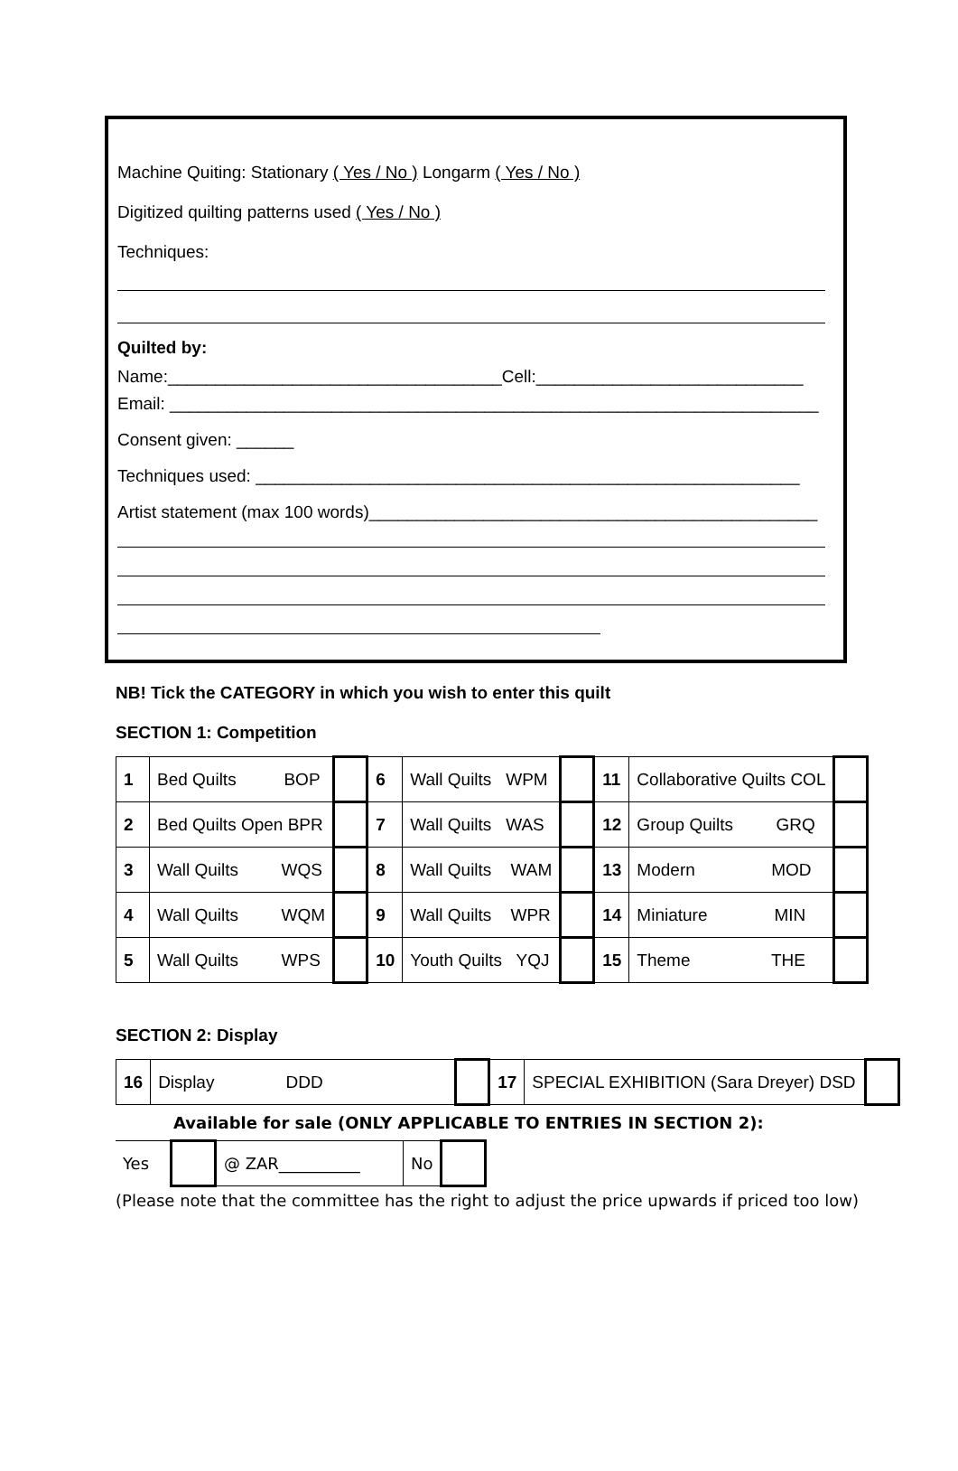Machine Quiting: Stationary ( Yes / No ) Longarm ( Yes / No )
Digitized quilting patterns used ( Yes / No )
Techniques:
Quilted by:
Name:___________________________________Cell:____________________________
Email: ____________________________________________________________________
Consent given: ______
Techniques used: _________________________________________________________
Artist statement (max 100 words)_______________________________________________
NB! Tick the CATEGORY in which you wish to enter this quilt
SECTION 1: Competition
| 1 | Bed Quilts BOP | | 6 | Wall Quilts WPM | | 11 | Collaborative Quilts COL | |
| 2 | Bed Quilts Open BPR | | 7 | Wall Quilts WAS | | 12 | Group Quilts GRQ | |
| 3 | Wall Quilts WQS | | 8 | Wall Quilts WAM | | 13 | Modern MOD | |
| 4 | Wall Quilts WQM | | 9 | Wall Quilts WPR | | 14 | Miniature MIN | |
| 5 | Wall Quilts WPS | | 10 | Youth Quilts YQJ | | 15 | Theme THE | |
SECTION 2: Display
| 16 | Display DDD | | 17 | SPECIAL EXHIBITION (Sara Dreyer) DSD | |
Available for sale (ONLY APPLICABLE TO ENTRIES IN SECTION 2):
| Yes | | @ ZAR__________ | No | |
(Please note that the committee has the right to adjust the price upwards if priced too low)